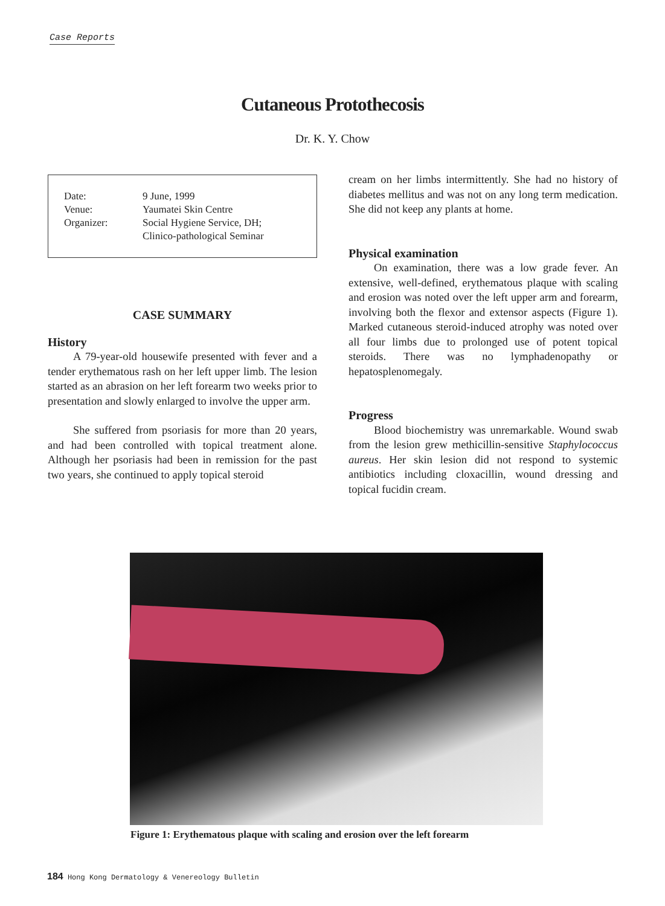Case Reports
Cutaneous Protothecosis
Dr. K. Y. Chow
| Date: | 9 June, 1999 |
| Venue: | Yaumatei Skin Centre |
| Organizer: | Social Hygiene Service, DH; Clinico-pathological Seminar |
CASE SUMMARY
History
A 79-year-old housewife presented with fever and a tender erythematous rash on her left upper limb. The lesion started as an abrasion on her left forearm two weeks prior to presentation and slowly enlarged to involve the upper arm.
She suffered from psoriasis for more than 20 years, and had been controlled with topical treatment alone. Although her psoriasis had been in remission for the past two years, she continued to apply topical steroid
cream on her limbs intermittently. She had no history of diabetes mellitus and was not on any long term medication. She did not keep any plants at home.
Physical examination
On examination, there was a low grade fever. An extensive, well-defined, erythematous plaque with scaling and erosion was noted over the left upper arm and forearm, involving both the flexor and extensor aspects (Figure 1). Marked cutaneous steroid-induced atrophy was noted over all four limbs due to prolonged use of potent topical steroids. There was no lymphadenopathy or hepatosplenomegaly.
Progress
Blood biochemistry was unremarkable. Wound swab from the lesion grew methicillin-sensitive Staphylococcus aureus. Her skin lesion did not respond to systemic antibiotics including cloxacillin, wound dressing and topical fucidin cream.
Figure 1: Erythematous plaque with scaling and erosion over the left forearm
184 Hong Kong Dermatology & Venereology Bulletin